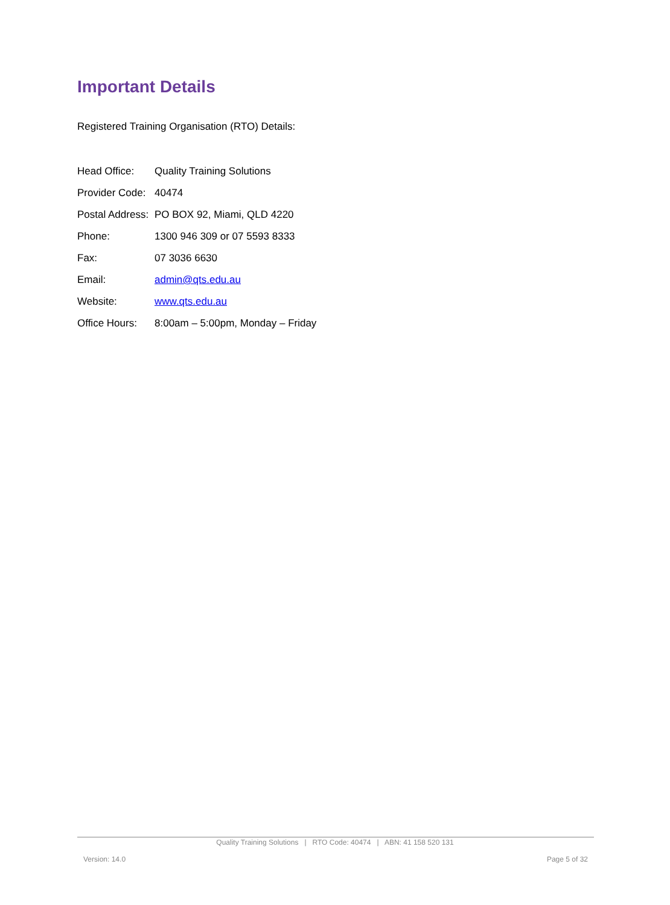Important Details
Registered Training Organisation (RTO) Details:
| Head Office: | Quality Training Solutions |
| Provider Code: | 40474 |
| Postal Address: | PO BOX 92, Miami, QLD 4220 |
| Phone: | 1300 946 309 or 07 5593 8333 |
| Fax: | 07 3036 6630 |
| Email: | admin@qts.edu.au |
| Website: | www.qts.edu.au |
| Office Hours: | 8:00am – 5:00pm, Monday – Friday |
Quality Training Solutions | RTO Code: 40474 | ABN: 41 158 520 131
Version: 14.0 Page 5 of 32